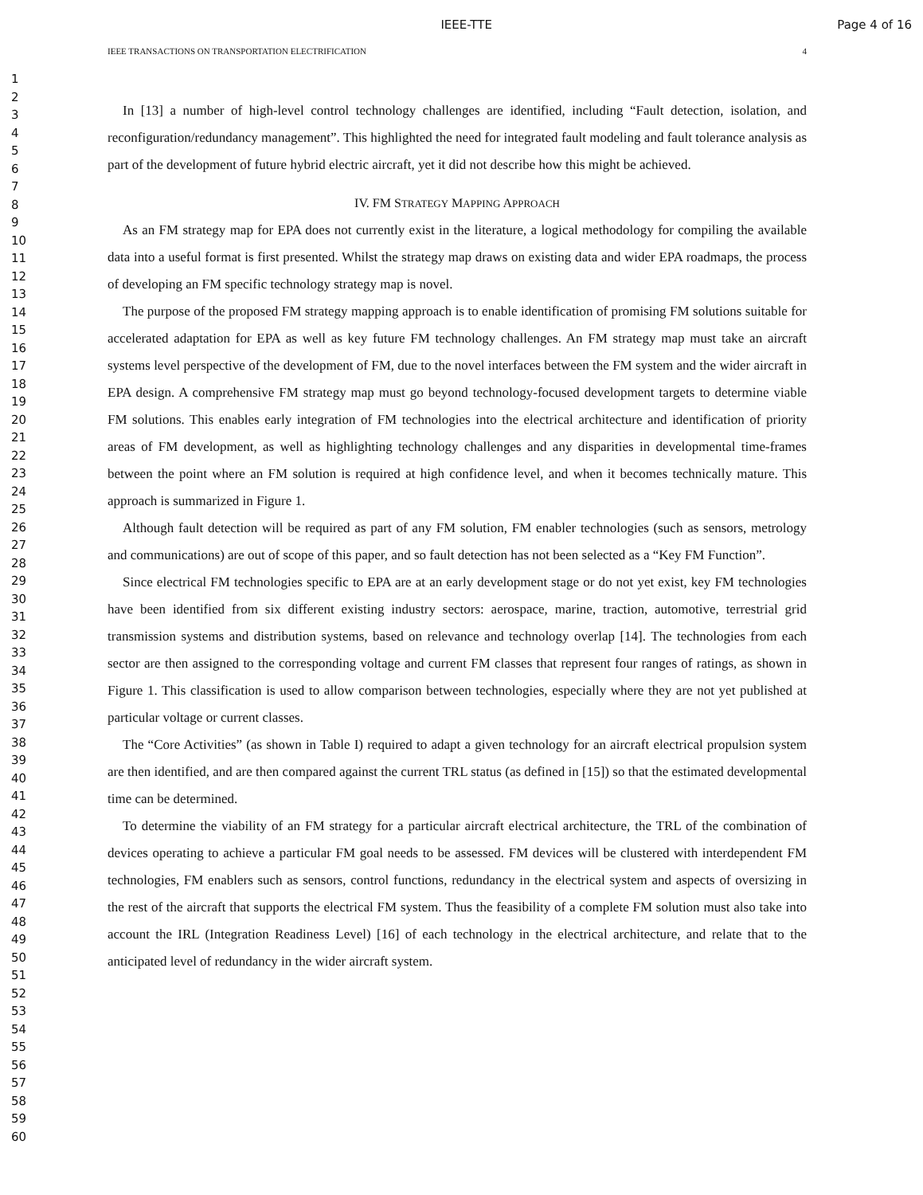IEEE-TTE Page 4 of 16
1
2
3
4
5
6
7
8
9
10
11
12
13
14
15
16
17
18
19
20
21
22
23
24
25
26
27
28
29
30
31
32
33
34
35
36
37
38
39
40
41
42
43
44
45
46
47
48
49
50
51
52
53
54
55
56
57
58
59
60
IEEE TRANSACTIONS ON TRANSPORTATION ELECTRIFICATION 4
In [13] a number of high-level control technology challenges are identified, including “Fault detection, isolation, and reconfiguration/redundancy management”. This highlighted the need for integrated fault modeling and fault tolerance analysis as part of the development of future hybrid electric aircraft, yet it did not describe how this might be achieved.
IV. FM STRATEGY MAPPING APPROACH
As an FM strategy map for EPA does not currently exist in the literature, a logical methodology for compiling the available data into a useful format is first presented. Whilst the strategy map draws on existing data and wider EPA roadmaps, the process of developing an FM specific technology strategy map is novel.
The purpose of the proposed FM strategy mapping approach is to enable identification of promising FM solutions suitable for accelerated adaptation for EPA as well as key future FM technology challenges. An FM strategy map must take an aircraft systems level perspective of the development of FM, due to the novel interfaces between the FM system and the wider aircraft in EPA design. A comprehensive FM strategy map must go beyond technology-focused development targets to determine viable FM solutions. This enables early integration of FM technologies into the electrical architecture and identification of priority areas of FM development, as well as highlighting technology challenges and any disparities in developmental time-frames between the point where an FM solution is required at high confidence level, and when it becomes technically mature. This approach is summarized in Figure 1.
Although fault detection will be required as part of any FM solution, FM enabler technologies (such as sensors, metrology and communications) are out of scope of this paper, and so fault detection has not been selected as a “Key FM Function”.
Since electrical FM technologies specific to EPA are at an early development stage or do not yet exist, key FM technologies have been identified from six different existing industry sectors: aerospace, marine, traction, automotive, terrestrial grid transmission systems and distribution systems, based on relevance and technology overlap [14]. The technologies from each sector are then assigned to the corresponding voltage and current FM classes that represent four ranges of ratings, as shown in Figure 1. This classification is used to allow comparison between technologies, especially where they are not yet published at particular voltage or current classes.
The “Core Activities” (as shown in Table I) required to adapt a given technology for an aircraft electrical propulsion system are then identified, and are then compared against the current TRL status (as defined in [15]) so that the estimated developmental time can be determined.
To determine the viability of an FM strategy for a particular aircraft electrical architecture, the TRL of the combination of devices operating to achieve a particular FM goal needs to be assessed. FM devices will be clustered with interdependent FM technologies, FM enablers such as sensors, control functions, redundancy in the electrical system and aspects of oversizing in the rest of the aircraft that supports the electrical FM system. Thus the feasibility of a complete FM solution must also take into account the IRL (Integration Readiness Level) [16] of each technology in the electrical architecture, and relate that to the anticipated level of redundancy in the wider aircraft system.